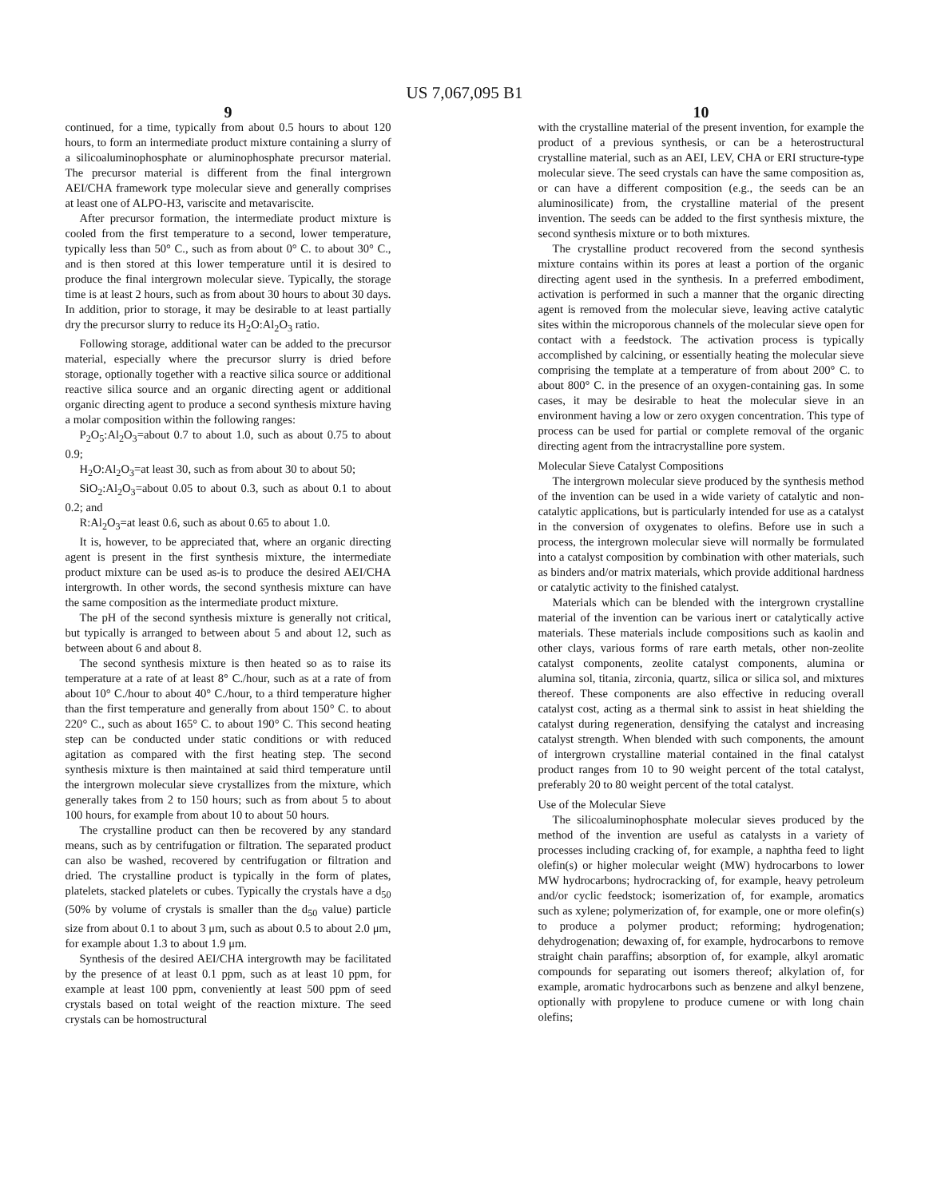US 7,067,095 B1
9
continued, for a time, typically from about 0.5 hours to about 120 hours, to form an intermediate product mixture containing a slurry of a silicoaluminophosphate or aluminophosphate precursor material. The precursor material is different from the final intergrown AEI/CHA framework type molecular sieve and generally comprises at least one of ALPO-H3, variscite and metavariscite.
After precursor formation, the intermediate product mixture is cooled from the first temperature to a second, lower temperature, typically less than 50° C., such as from about 0° C. to about 30° C., and is then stored at this lower temperature until it is desired to produce the final intergrown molecular sieve. Typically, the storage time is at least 2 hours, such as from about 30 hours to about 30 days. In addition, prior to storage, it may be desirable to at least partially dry the precursor slurry to reduce its H<sub>2</sub>O:Al<sub>2</sub>O<sub>3</sub> ratio.
Following storage, additional water can be added to the precursor material, especially where the precursor slurry is dried before storage, optionally together with a reactive silica source or additional reactive silica source and an organic directing agent or additional organic directing agent to produce a second synthesis mixture having a molar composition within the following ranges:
P<sub>2</sub>O<sub>5</sub>:Al<sub>2</sub>O<sub>3</sub>=about 0.7 to about 1.0, such as about 0.75 to about 0.9;
H<sub>2</sub>O:Al<sub>2</sub>O<sub>3</sub>=at least 30, such as from about 30 to about 50;
SiO<sub>2</sub>:Al<sub>2</sub>O<sub>3</sub>=about 0.05 to about 0.3, such as about 0.1 to about 0.2; and
R:Al<sub>2</sub>O<sub>3</sub>=at least 0.6, such as about 0.65 to about 1.0.
It is, however, to be appreciated that, where an organic directing agent is present in the first synthesis mixture, the intermediate product mixture can be used as-is to produce the desired AEI/CHA intergrowth. In other words, the second synthesis mixture can have the same composition as the intermediate product mixture.
The pH of the second synthesis mixture is generally not critical, but typically is arranged to between about 5 and about 12, such as between about 6 and about 8.
The second synthesis mixture is then heated so as to raise its temperature at a rate of at least 8° C./hour, such as at a rate of from about 10° C./hour to about 40° C./hour, to a third temperature higher than the first temperature and generally from about 150° C. to about 220° C., such as about 165° C. to about 190° C. This second heating step can be conducted under static conditions or with reduced agitation as compared with the first heating step. The second synthesis mixture is then maintained at said third temperature until the intergrown molecular sieve crystallizes from the mixture, which generally takes from 2 to 150 hours; such as from about 5 to about 100 hours, for example from about 10 to about 50 hours.
The crystalline product can then be recovered by any standard means, such as by centrifugation or filtration. The separated product can also be washed, recovered by centrifugation or filtration and dried. The crystalline product is typically in the form of plates, platelets, stacked platelets or cubes. Typically the crystals have a d<sub>50</sub> (50% by volume of crystals is smaller than the d<sub>50</sub> value) particle size from about 0.1 to about 3 μm, such as about 0.5 to about 2.0 μm, for example about 1.3 to about 1.9 μm.
Synthesis of the desired AEI/CHA intergrowth may be facilitated by the presence of at least 0.1 ppm, such as at least 10 ppm, for example at least 100 ppm, conveniently at least 500 ppm of seed crystals based on total weight of the reaction mixture. The seed crystals can be homostructural
10
with the crystalline material of the present invention, for example the product of a previous synthesis, or can be a heterostructural crystalline material, such as an AEI, LEV, CHA or ERI structure-type molecular sieve. The seed crystals can have the same composition as, or can have a different composition (e.g., the seeds can be an aluminosilicate) from, the crystalline material of the present invention. The seeds can be added to the first synthesis mixture, the second synthesis mixture or to both mixtures.
The crystalline product recovered from the second synthesis mixture contains within its pores at least a portion of the organic directing agent used in the synthesis. In a preferred embodiment, activation is performed in such a manner that the organic directing agent is removed from the molecular sieve, leaving active catalytic sites within the microporous channels of the molecular sieve open for contact with a feedstock. The activation process is typically accomplished by calcining, or essentially heating the molecular sieve comprising the template at a temperature of from about 200° C. to about 800° C. in the presence of an oxygen-containing gas. In some cases, it may be desirable to heat the molecular sieve in an environment having a low or zero oxygen concentration. This type of process can be used for partial or complete removal of the organic directing agent from the intracrystalline pore system.
Molecular Sieve Catalyst Compositions
The intergrown molecular sieve produced by the synthesis method of the invention can be used in a wide variety of catalytic and non-catalytic applications, but is particularly intended for use as a catalyst in the conversion of oxygenates to olefins. Before use in such a process, the intergrown molecular sieve will normally be formulated into a catalyst composition by combination with other materials, such as binders and/or matrix materials, which provide additional hardness or catalytic activity to the finished catalyst.
Materials which can be blended with the intergrown crystalline material of the invention can be various inert or catalytically active materials. These materials include compositions such as kaolin and other clays, various forms of rare earth metals, other non-zeolite catalyst components, zeolite catalyst components, alumina or alumina sol, titania, zirconia, quartz, silica or silica sol, and mixtures thereof. These components are also effective in reducing overall catalyst cost, acting as a thermal sink to assist in heat shielding the catalyst during regeneration, densifying the catalyst and increasing catalyst strength. When blended with such components, the amount of intergrown crystalline material contained in the final catalyst product ranges from 10 to 90 weight percent of the total catalyst, preferably 20 to 80 weight percent of the total catalyst.
Use of the Molecular Sieve
The silicoaluminophosphate molecular sieves produced by the method of the invention are useful as catalysts in a variety of processes including cracking of, for example, a naphtha feed to light olefin(s) or higher molecular weight (MW) hydrocarbons to lower MW hydrocarbons; hydrocracking of, for example, heavy petroleum and/or cyclic feedstock; isomerization of, for example, aromatics such as xylene; polymerization of, for example, one or more olefin(s) to produce a polymer product; reforming; hydrogenation; dehydrogenation; dewaxing of, for example, hydrocarbons to remove straight chain paraffins; absorption of, for example, alkyl aromatic compounds for separating out isomers thereof; alkylation of, for example, aromatic hydrocarbons such as benzene and alkyl benzene, optionally with propylene to produce cumene or with long chain olefins;